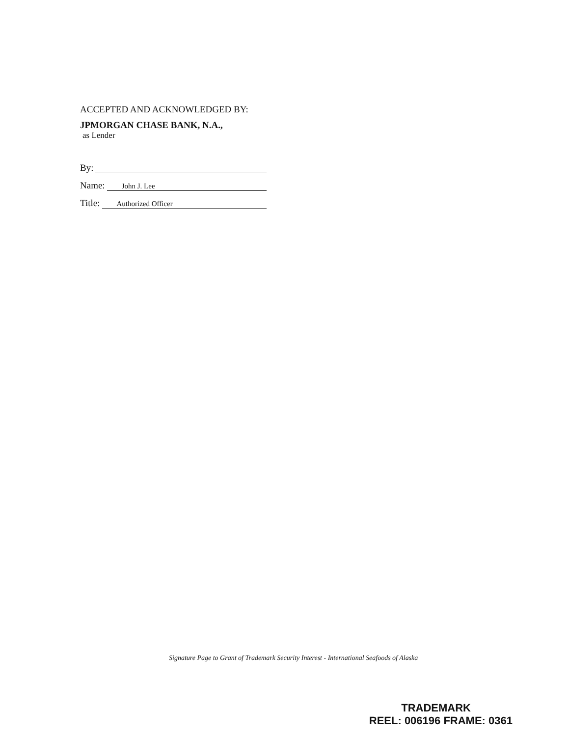ACCEPTED AND ACKNOWLEDGED BY:
JPMORGAN CHASE BANK, N.A.,
as Lender
By:
Name: John J. Lee
Title: Authorized Officer
Signature Page to Grant of Trademark Security Interest - International Seafoods of Alaska
TRADEMARK
REEL: 006196 FRAME: 0361